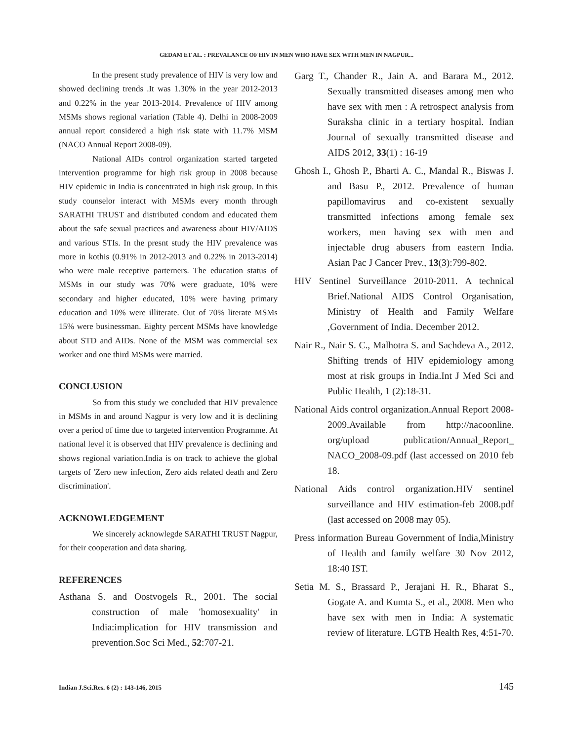GEDAM ET AL. : PREVALANCE OF HIV IN MEN WHO HAVE SEX WITH MEN IN NAGPUR...
In the present study prevalence of HIV is very low and showed declining trends .It was 1.30% in the year 2012-2013 and 0.22% in the year 2013-2014. Prevalence of HIV among MSMs shows regional variation (Table 4). Delhi in 2008-2009 annual report considered a high risk state with 11.7% MSM (NACO Annual Report 2008-09).
National AIDs control organization started targeted intervention programme for high risk group in 2008 because HIV epidemic in India is concentrated in high risk group. In this study counselor interact with MSMs every month through SARATHI TRUST and distributed condom and educated them about the safe sexual practices and awareness about HIV/AIDS and various STIs. In the presnt study the HIV prevalence was more in kothis (0.91% in 2012-2013 and 0.22% in 2013-2014) who were male receptive parterners. The education status of MSMs in our study was 70% were graduate, 10% were secondary and higher educated, 10% were having primary education and 10% were illiterate. Out of 70% literate MSMs 15% were businessman. Eighty percent MSMs have knowledge about STD and AIDs. None of the MSM was commercial sex worker and one third MSMs were married.
CONCLUSION
So from this study we concluded that HIV prevalence in MSMs in and around Nagpur is very low and it is declining over a period of time due to targeted intervention Programme. At national level it is observed that HIV prevalence is declining and shows regional variation.India is on track to achieve the global targets of 'Zero new infection, Zero aids related death and Zero discrimination'.
ACKNOWLEDGEMENT
We sincerely acknowlegde SARATHI TRUST Nagpur, for their cooperation and data sharing.
REFERENCES
Asthana S. and Oostvogels R., 2001. The social construction of male 'homosexuality' in India:implication for HIV transmission and prevention.Soc Sci Med., 52:707-21.
Garg T., Chander R., Jain A. and Barara M., 2012. Sexually transmitted diseases among men who have sex with men : A retrospect analysis from Suraksha clinic in a tertiary hospital. Indian Journal of sexually transmitted disease and AIDS 2012, 33(1) : 16-19
Ghosh I., Ghosh P., Bharti A. C., Mandal R., Biswas J. and Basu P., 2012. Prevalence of human papillomavirus and co-existent sexually transmitted infections among female sex workers, men having sex with men and injectable drug abusers from eastern India. Asian Pac J Cancer Prev., 13(3):799-802.
HIV Sentinel Surveillance 2010-2011. A technical Brief.National AIDS Control Organisation, Ministry of Health and Family Welfare ,Government of India. December 2012.
Nair R., Nair S. C., Malhotra S. and Sachdeva A., 2012. Shifting trends of HIV epidemiology among most at risk groups in India.Int J Med Sci and Public Health, 1 (2):18-31.
National Aids control organization.Annual Report 2008-2009.Available from http://nacoonline. org/upload publication/Annual_Report_ NACO_2008-09.pdf (last accessed on 2010 feb 18.
National Aids control organization.HIV sentinel surveillance and HIV estimation-feb 2008.pdf (last accessed on 2008 may 05).
Press information Bureau Government of India,Ministry of Health and family welfare 30 Nov 2012, 18:40 IST.
Setia M. S., Brassard P., Jerajani H. R., Bharat S., Gogate A. and Kumta S., et al., 2008. Men who have sex with men in India: A systematic review of literature. LGTB Health Res, 4:51-70.
Indian J.Sci.Res. 6 (2) : 143-146, 2015 145